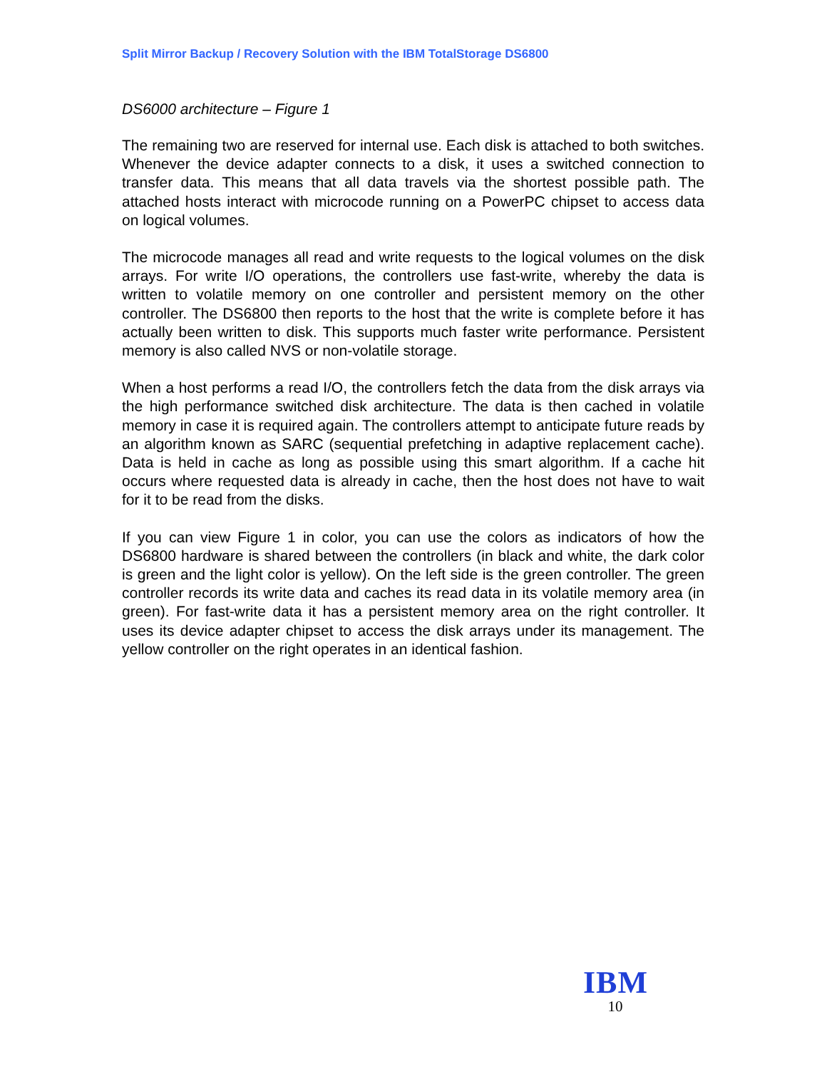Split Mirror Backup / Recovery Solution with the IBM TotalStorage DS6800
DS6000 architecture – Figure 1
The remaining two are reserved for internal use. Each disk is attached to both switches. Whenever the device adapter connects to a disk, it uses a switched connection to transfer data. This means that all data travels via the shortest possible path. The attached hosts interact with microcode running on a PowerPC chipset to access data on logical volumes.
The microcode manages all read and write requests to the logical volumes on the disk arrays. For write I/O operations, the controllers use fast-write, whereby the data is written to volatile memory on one controller and persistent memory on the other controller. The DS6800 then reports to the host that the write is complete before it has actually been written to disk. This supports much faster write performance. Persistent memory is also called NVS or non-volatile storage.
When a host performs a read I/O, the controllers fetch the data from the disk arrays via the high performance switched disk architecture. The data is then cached in volatile memory in case it is required again. The controllers attempt to anticipate future reads by an algorithm known as SARC (sequential prefetching in adaptive replacement cache). Data is held in cache as long as possible using this smart algorithm. If a cache hit occurs where requested data is already in cache, then the host does not have to wait for it to be read from the disks.
If you can view Figure 1 in color, you can use the colors as indicators of how the DS6800 hardware is shared between the controllers (in black and white, the dark color is green and the light color is yellow). On the left side is the green controller. The green controller records its write data and caches its read data in its volatile memory area (in green). For fast-write data it has a persistent memory area on the right controller. It uses its device adapter chipset to access the disk arrays under its management. The yellow controller on the right operates in an identical fashion.
IBM
10